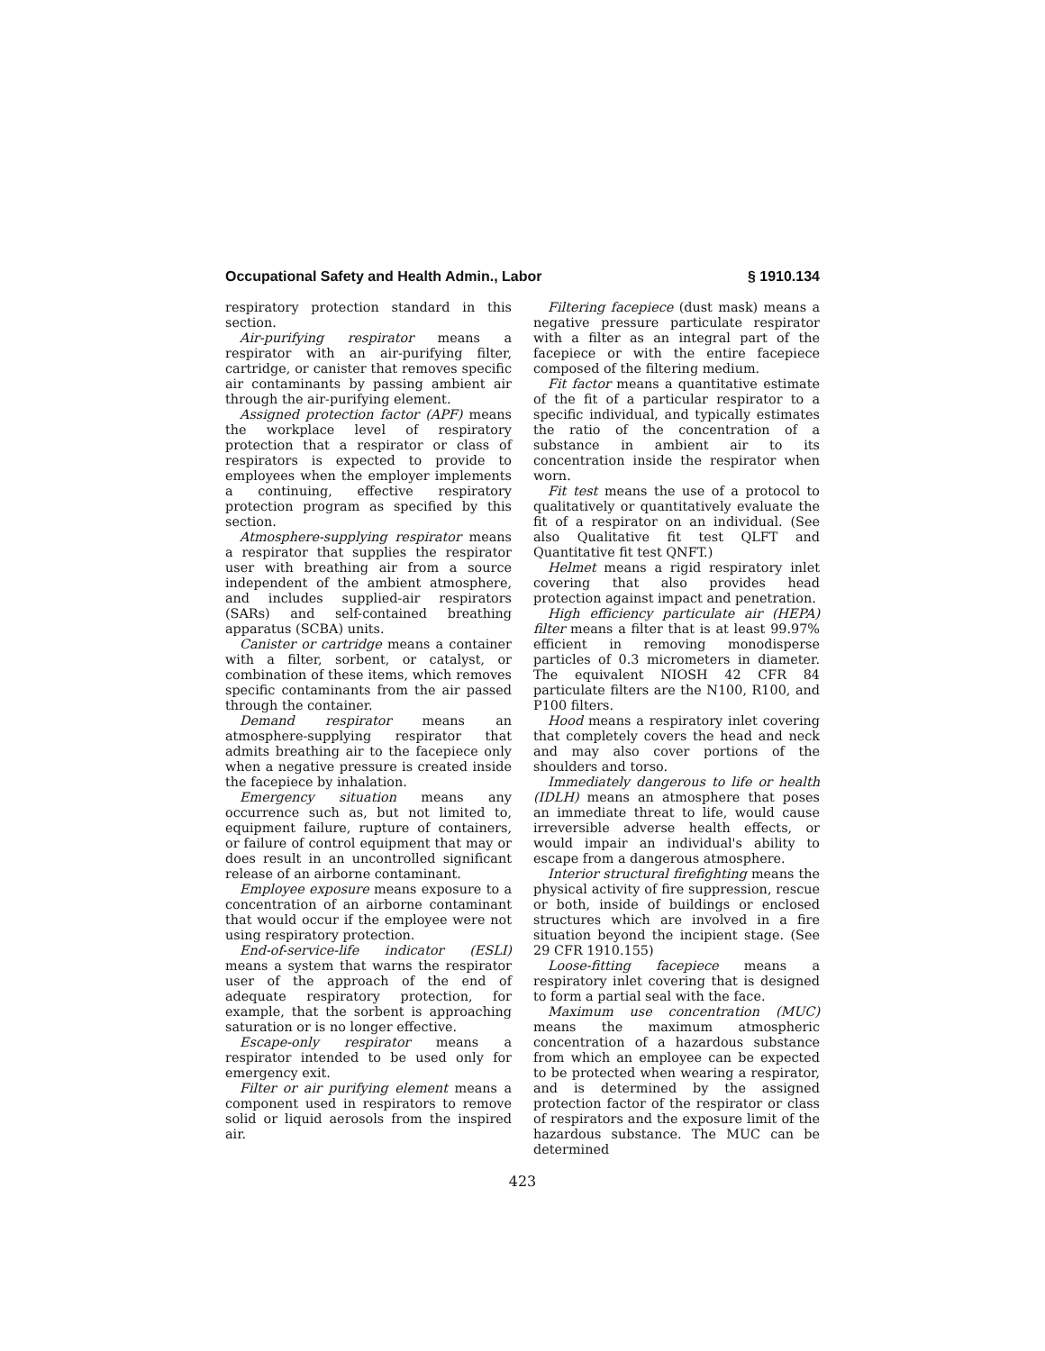Occupational Safety and Health Admin., Labor § 1910.134
respiratory protection standard in this section.
Air-purifying respirator means a respirator with an air-purifying filter, cartridge, or canister that removes specific air contaminants by passing ambient air through the air-purifying element.
Assigned protection factor (APF) means the workplace level of respiratory protection that a respirator or class of respirators is expected to provide to employees when the employer implements a continuing, effective respiratory protection program as specified by this section.
Atmosphere-supplying respirator means a respirator that supplies the respirator user with breathing air from a source independent of the ambient atmosphere, and includes supplied-air respirators (SARs) and self-contained breathing apparatus (SCBA) units.
Canister or cartridge means a container with a filter, sorbent, or catalyst, or combination of these items, which removes specific contaminants from the air passed through the container.
Demand respirator means an atmosphere-supplying respirator that admits breathing air to the facepiece only when a negative pressure is created inside the facepiece by inhalation.
Emergency situation means any occurrence such as, but not limited to, equipment failure, rupture of containers, or failure of control equipment that may or does result in an uncontrolled significant release of an airborne contaminant.
Employee exposure means exposure to a concentration of an airborne contaminant that would occur if the employee were not using respiratory protection.
End-of-service-life indicator (ESLI) means a system that warns the respirator user of the approach of the end of adequate respiratory protection, for example, that the sorbent is approaching saturation or is no longer effective.
Escape-only respirator means a respirator intended to be used only for emergency exit.
Filter or air purifying element means a component used in respirators to remove solid or liquid aerosols from the inspired air.
Filtering facepiece (dust mask) means a negative pressure particulate respirator with a filter as an integral part of the facepiece or with the entire facepiece composed of the filtering medium.
Fit factor means a quantitative estimate of the fit of a particular respirator to a specific individual, and typically estimates the ratio of the concentration of a substance in ambient air to its concentration inside the respirator when worn.
Fit test means the use of a protocol to qualitatively or quantitatively evaluate the fit of a respirator on an individual. (See also Qualitative fit test QLFT and Quantitative fit test QNFT.)
Helmet means a rigid respiratory inlet covering that also provides head protection against impact and penetration.
High efficiency particulate air (HEPA) filter means a filter that is at least 99.97% efficient in removing monodisperse particles of 0.3 micrometers in diameter. The equivalent NIOSH 42 CFR 84 particulate filters are the N100, R100, and P100 filters.
Hood means a respiratory inlet covering that completely covers the head and neck and may also cover portions of the shoulders and torso.
Immediately dangerous to life or health (IDLH) means an atmosphere that poses an immediate threat to life, would cause irreversible adverse health effects, or would impair an individual's ability to escape from a dangerous atmosphere.
Interior structural firefighting means the physical activity of fire suppression, rescue or both, inside of buildings or enclosed structures which are involved in a fire situation beyond the incipient stage. (See 29 CFR 1910.155)
Loose-fitting facepiece means a respiratory inlet covering that is designed to form a partial seal with the face.
Maximum use concentration (MUC) means the maximum atmospheric concentration of a hazardous substance from which an employee can be expected to be protected when wearing a respirator, and is determined by the assigned protection factor of the respirator or class of respirators and the exposure limit of the hazardous substance. The MUC can be determined
423